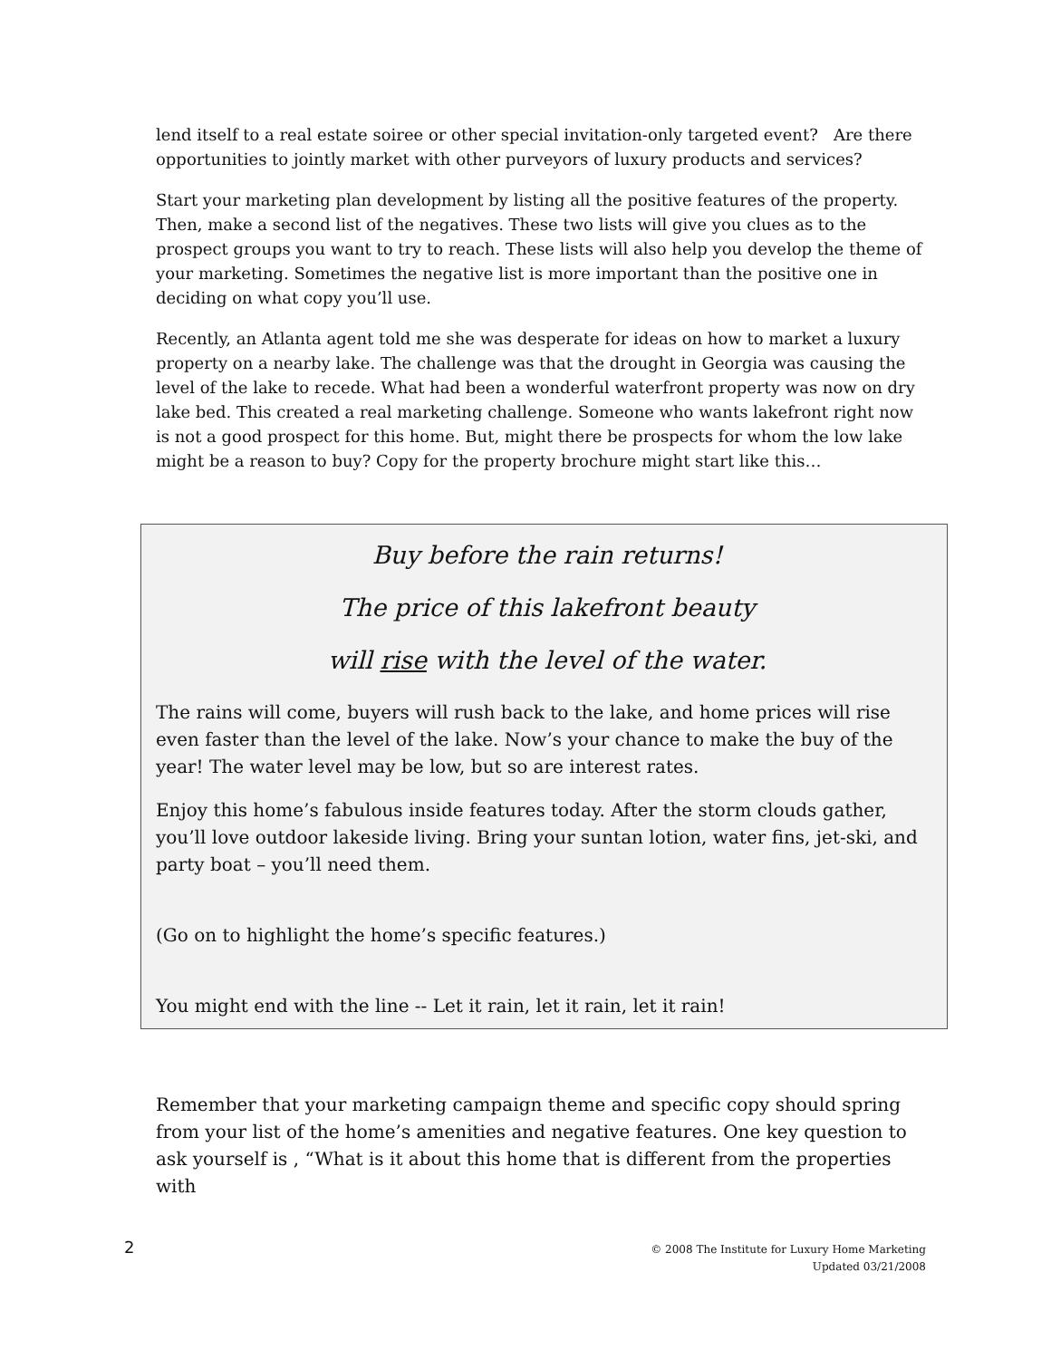lend itself to a real estate soiree or other special invitation-only targeted event? Are there opportunities to jointly market with other purveyors of luxury products and services?
Start your marketing plan development by listing all the positive features of the property. Then, make a second list of the negatives. These two lists will give you clues as to the prospect groups you want to try to reach. These lists will also help you develop the theme of your marketing. Sometimes the negative list is more important than the positive one in deciding on what copy you’ll use.
Recently, an Atlanta agent told me she was desperate for ideas on how to market a luxury property on a nearby lake. The challenge was that the drought in Georgia was causing the level of the lake to recede. What had been a wonderful waterfront property was now on dry lake bed. This created a real marketing challenge. Someone who wants lakefront right now is not a good prospect for this home. But, might there be prospects for whom the low lake might be a reason to buy? Copy for the property brochure might start like this…
Buy before the rain returns!
The price of this lakefront beauty
will rise with the level of the water.
The rains will come, buyers will rush back to the lake, and home prices will rise even faster than the level of the lake. Now’s your chance to make the buy of the year! The water level may be low, but so are interest rates.
Enjoy this home’s fabulous inside features today. After the storm clouds gather, you’ll love outdoor lakeside living. Bring your suntan lotion, water fins, jet-ski, and party boat – you’ll need them.
(Go on to highlight the home’s specific features.)
You might end with the line -- Let it rain, let it rain, let it rain!
Remember that your marketing campaign theme and specific copy should spring from your list of the home’s amenities and negative features. One key question to ask yourself is , “What is it about this home that is different from the properties with
2
© 2008 The Institute for Luxury Home Marketing
Updated 03/21/2008